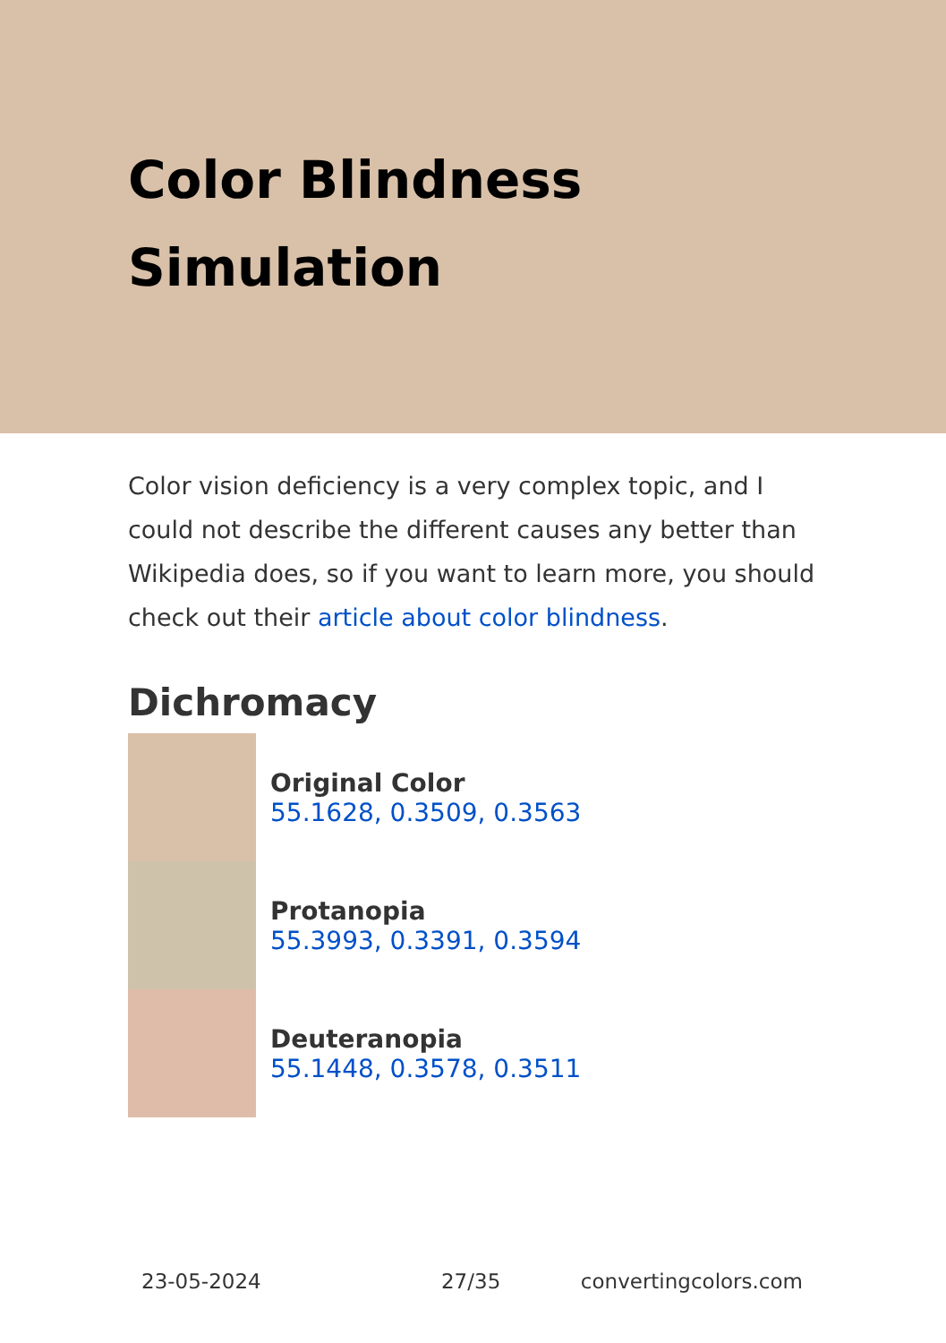Color Blindness Simulation
Color vision deficiency is a very complex topic, and I could not describe the different causes any better than Wikipedia does, so if you want to learn more, you should check out their article about color blindness.
Dichromacy
Original Color
55.1628, 0.3509, 0.3563
Protanopia
55.3993, 0.3391, 0.3594
Deuteranopia
55.1448, 0.3578, 0.3511
23-05-2024 27/35 convertingcolors.com